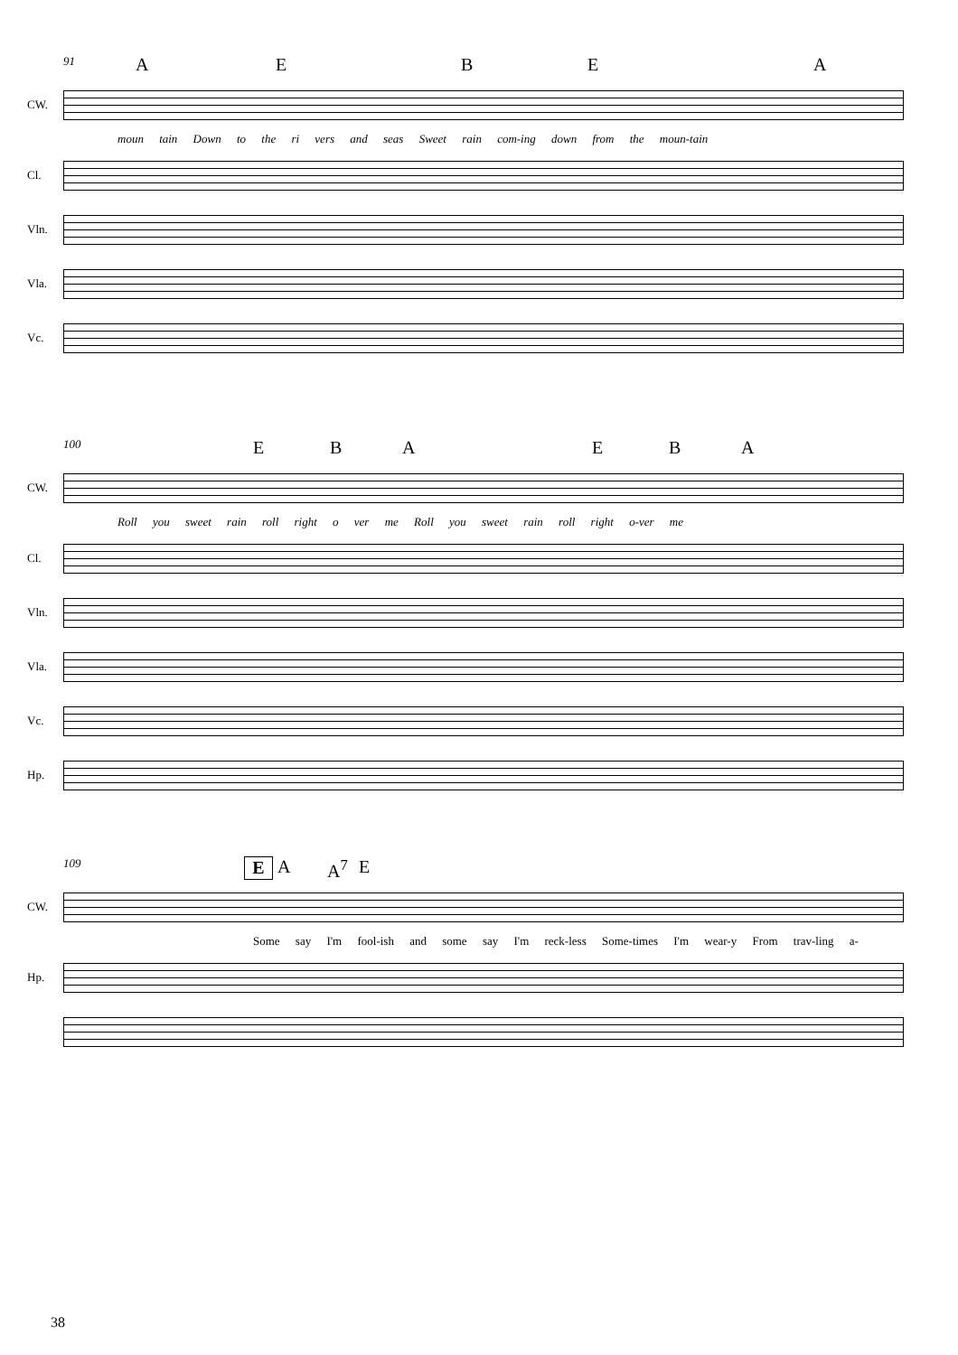91 AEBEA
CW.
moun tain Down to the ri vers and seas Sweet rain com-ing down from the moun-tain
Cl.
Vln.
Vla.
Vc.
100 EBAEBA
CW.
Roll you sweet rain roll right o ver me Roll you sweet rain roll right o-ver me
Cl.
Vln.
Vla.
Vc.
Hp.
109 E A A<sup>7</sup> E
CW.
Some say I'm fool-ish and some say I'm reck-less Some-times I'm wear-y From trav-ling a-
Hp.
38